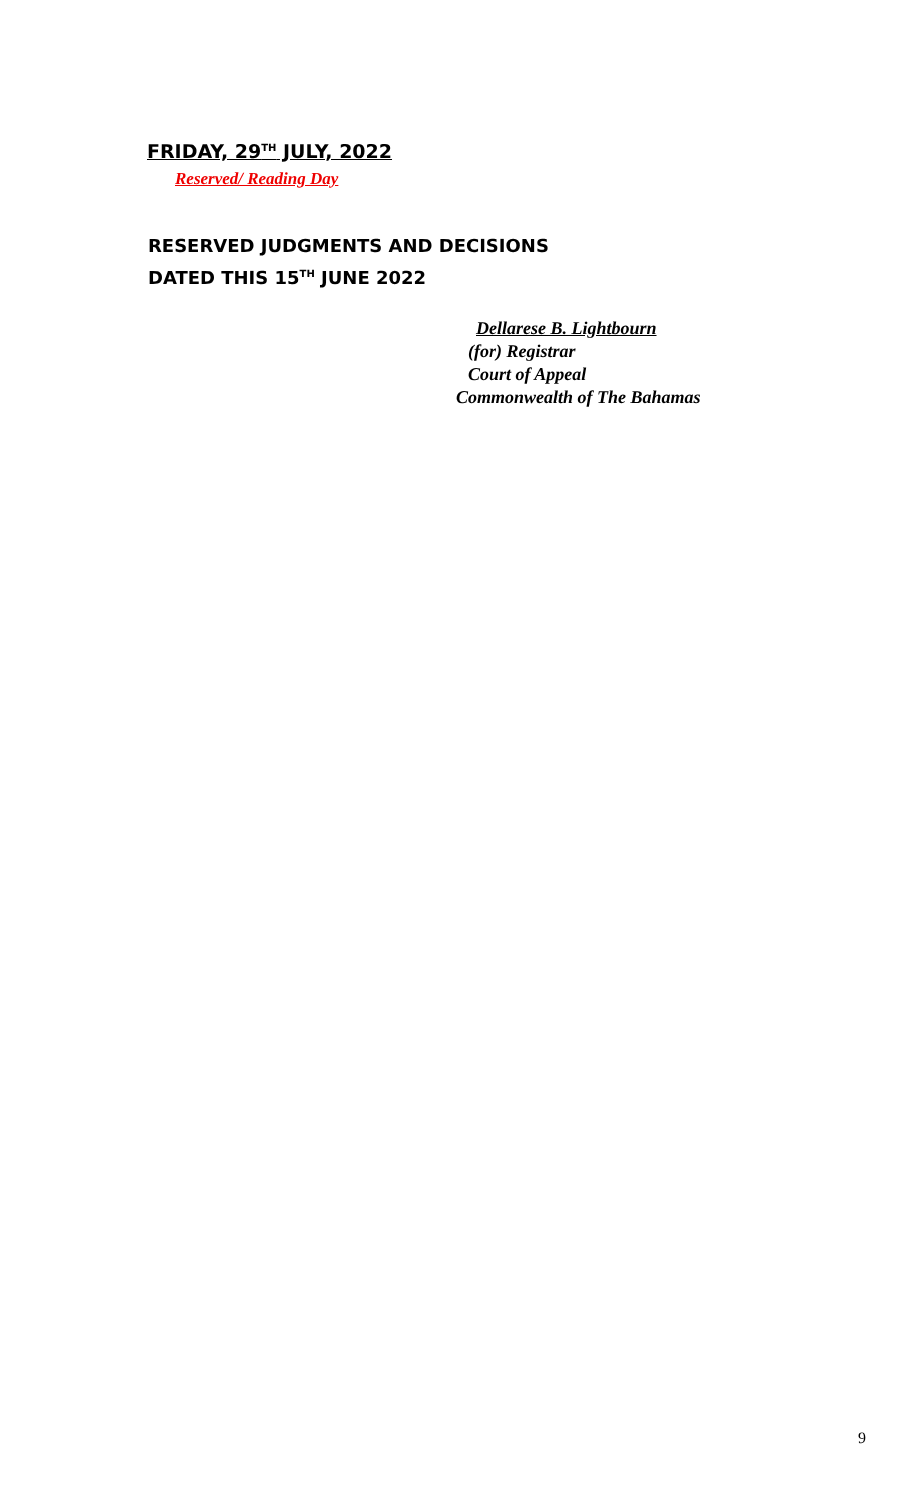FRIDAY, 29<sup>TH</sup> JULY, 2022
Reserved/ Reading Day
RESERVED JUDGMENTS AND DECISIONS
DATED THIS 15<sup>TH</sup> JUNE 2022
Dellarese B. Lightbourn
(for) Registrar
Court of Appeal
Commonwealth of The Bahamas
9